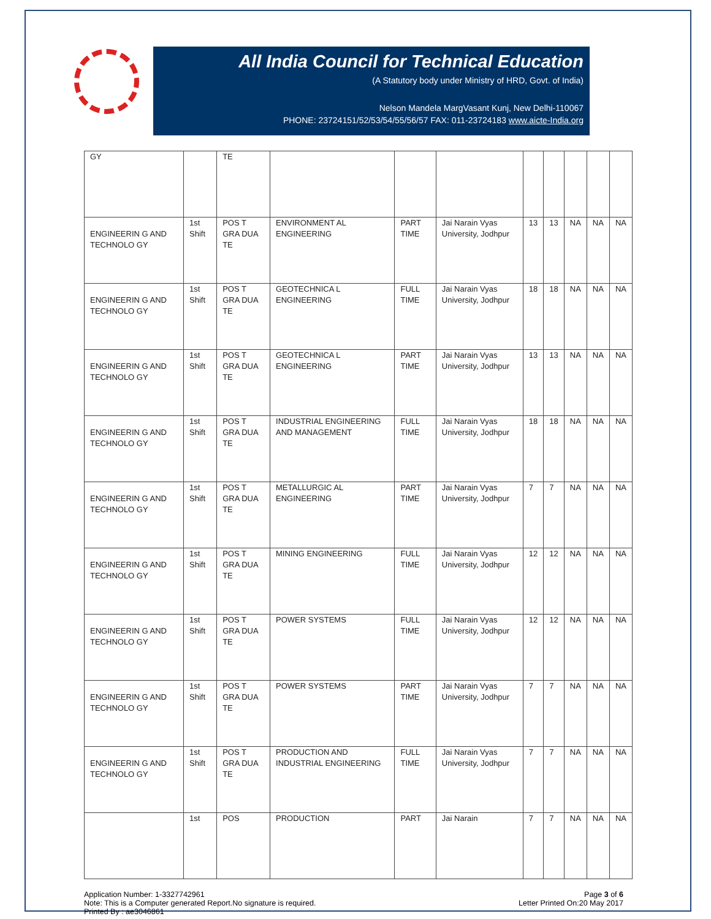All India Council for Technical Education
(A Statutory body under Ministry of HRD, Govt. of India)
Nelson Mandela MargVasant Kunj, New Delhi-110067
PHONE: 23724151/52/53/54/55/56/57 FAX: 011-23724183 www.aicte-India.org
| GY | | TE | | | | | | | | |
| ENGINEERIN G AND TECHNOLO GY | 1st Shift | POS T GRA DUA TE | ENVIRONMENT AL ENGINEERING | PART TIME | Jai Narain Vyas University, Jodhpur | 13 | 13 | NA | NA | NA |
| ENGINEERIN G AND TECHNOLO GY | 1st Shift | POS T GRA DUA TE | GEOTECHNICA L ENGINEERING | FULL TIME | Jai Narain Vyas University, Jodhpur | 18 | 18 | NA | NA | NA |
| ENGINEERIN G AND TECHNOLO GY | 1st Shift | POS T GRA DUA TE | GEOTECHNICA L ENGINEERING | PART TIME | Jai Narain Vyas University, Jodhpur | 13 | 13 | NA | NA | NA |
| ENGINEERIN G AND TECHNOLO GY | 1st Shift | POS T GRA DUA TE | INDUSTRIAL ENGINEERING AND MANAGEMENT | FULL TIME | Jai Narain Vyas University, Jodhpur | 18 | 18 | NA | NA | NA |
| ENGINEERIN G AND TECHNOLO GY | 1st Shift | POS T GRA DUA TE | METALLURGIC AL ENGINEERING | PART TIME | Jai Narain Vyas University, Jodhpur | 7 | 7 | NA | NA | NA |
| ENGINEERIN G AND TECHNOLO GY | 1st Shift | POS T GRA DUA TE | MINING ENGINEERING | FULL TIME | Jai Narain Vyas University, Jodhpur | 12 | 12 | NA | NA | NA |
| ENGINEERIN G AND TECHNOLO GY | 1st Shift | POS T GRA DUA TE | POWER SYSTEMS | FULL TIME | Jai Narain Vyas University, Jodhpur | 12 | 12 | NA | NA | NA |
| ENGINEERIN G AND TECHNOLO GY | 1st Shift | POS T GRA DUA TE | POWER SYSTEMS | PART TIME | Jai Narain Vyas University, Jodhpur | 7 | 7 | NA | NA | NA |
| ENGINEERIN G AND TECHNOLO GY | 1st Shift | POS T GRA DUA TE | PRODUCTION AND INDUSTRIAL ENGINEERING | FULL TIME | Jai Narain Vyas University, Jodhpur | 7 | 7 | NA | NA | NA |
| | 1st | POS | PRODUCTION | PART | Jai Narain | 7 | 7 | NA | NA | NA |
Application Number: 1-3327742961
Note: This is a Computer generated Report.No signature is required.
Printed By : ae3046861
Page 3 of 6
Letter Printed On:20 May 2017